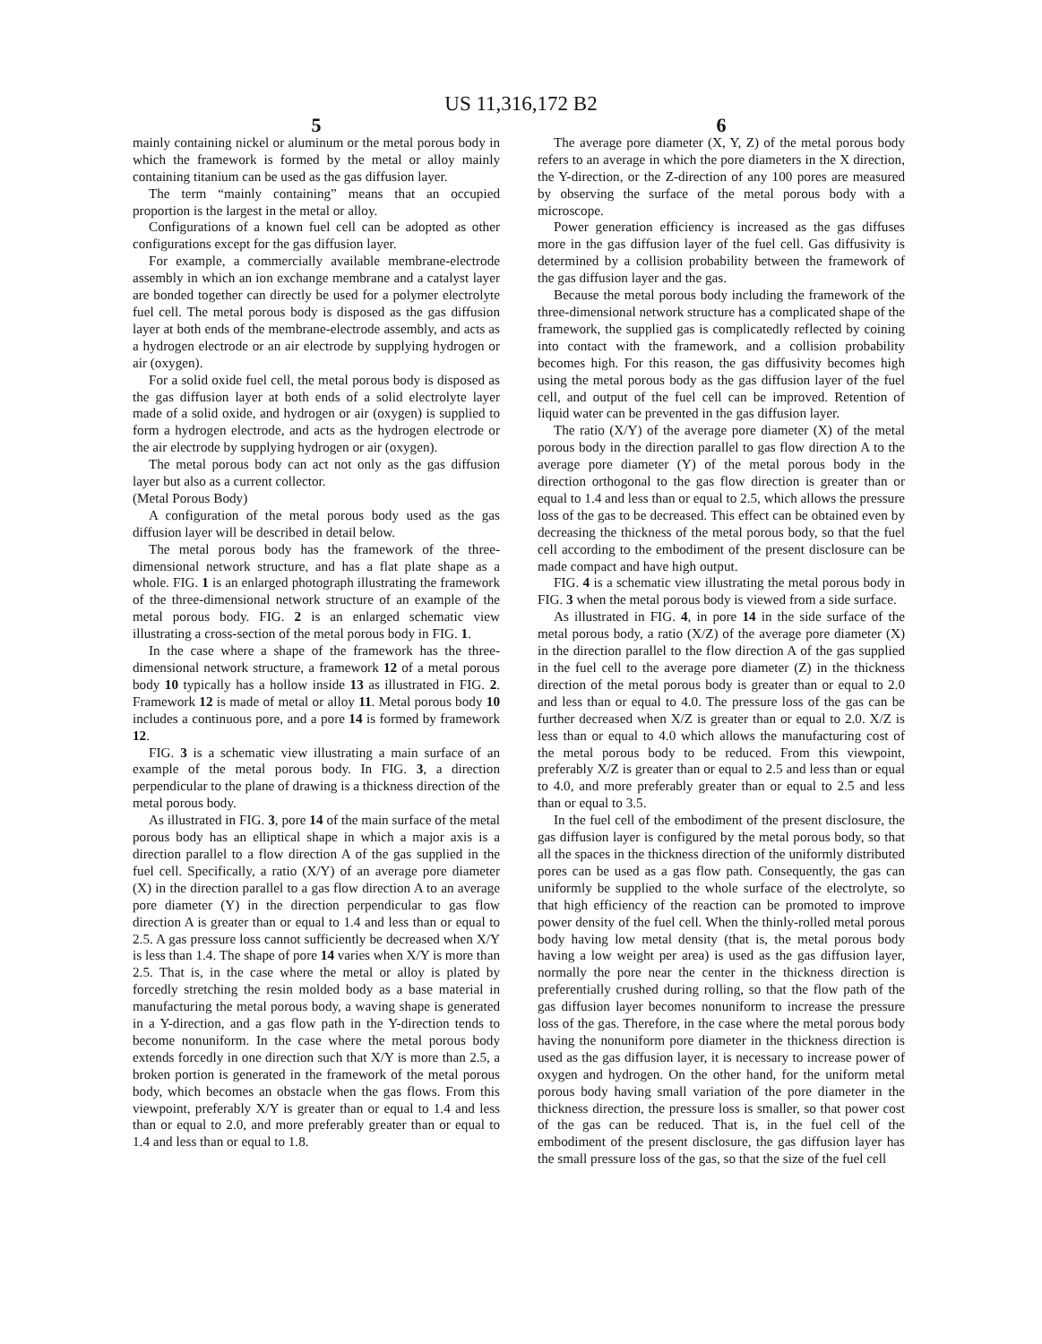US 11,316,172 B2
5
mainly containing nickel or aluminum or the metal porous body in which the framework is formed by the metal or alloy mainly containing titanium can be used as the gas diffusion layer.
The term “mainly containing” means that an occupied proportion is the largest in the metal or alloy.
Configurations of a known fuel cell can be adopted as other configurations except for the gas diffusion layer.
For example, a commercially available membrane-electrode assembly in which an ion exchange membrane and a catalyst layer are bonded together can directly be used for a polymer electrolyte fuel cell. The metal porous body is disposed as the gas diffusion layer at both ends of the membrane-electrode assembly, and acts as a hydrogen electrode or an air electrode by supplying hydrogen or air (oxygen).
For a solid oxide fuel cell, the metal porous body is disposed as the gas diffusion layer at both ends of a solid electrolyte layer made of a solid oxide, and hydrogen or air (oxygen) is supplied to form a hydrogen electrode, and acts as the hydrogen electrode or the air electrode by supplying hydrogen or air (oxygen).
The metal porous body can act not only as the gas diffusion layer but also as a current collector.
(Metal Porous Body)
A configuration of the metal porous body used as the gas diffusion layer will be described in detail below.
The metal porous body has the framework of the three-dimensional network structure, and has a flat plate shape as a whole. FIG. 1 is an enlarged photograph illustrating the framework of the three-dimensional network structure of an example of the metal porous body. FIG. 2 is an enlarged schematic view illustrating a cross-section of the metal porous body in FIG. 1.
In the case where a shape of the framework has the three-dimensional network structure, a framework 12 of a metal porous body 10 typically has a hollow inside 13 as illustrated in FIG. 2. Framework 12 is made of metal or alloy 11. Metal porous body 10 includes a continuous pore, and a pore 14 is formed by framework 12.
FIG. 3 is a schematic view illustrating a main surface of an example of the metal porous body. In FIG. 3, a direction perpendicular to the plane of drawing is a thickness direction of the metal porous body.
As illustrated in FIG. 3, pore 14 of the main surface of the metal porous body has an elliptical shape in which a major axis is a direction parallel to a flow direction A of the gas supplied in the fuel cell. Specifically, a ratio (X/Y) of an average pore diameter (X) in the direction parallel to a gas flow direction A to an average pore diameter (Y) in the direction perpendicular to gas flow direction A is greater than or equal to 1.4 and less than or equal to 2.5. A gas pressure loss cannot sufficiently be decreased when X/Y is less than 1.4. The shape of pore 14 varies when X/Y is more than 2.5. That is, in the case where the metal or alloy is plated by forcedly stretching the resin molded body as a base material in manufacturing the metal porous body, a waving shape is generated in a Y-direction, and a gas flow path in the Y-direction tends to become nonuniform. In the case where the metal porous body extends forcedly in one direction such that X/Y is more than 2.5, a broken portion is generated in the framework of the metal porous body, which becomes an obstacle when the gas flows. From this viewpoint, preferably X/Y is greater than or equal to 1.4 and less than or equal to 2.0, and more preferably greater than or equal to 1.4 and less than or equal to 1.8.
6
The average pore diameter (X, Y, Z) of the metal porous body refers to an average in which the pore diameters in the X direction, the Y-direction, or the Z-direction of any 100 pores are measured by observing the surface of the metal porous body with a microscope.
Power generation efficiency is increased as the gas diffuses more in the gas diffusion layer of the fuel cell. Gas diffusivity is determined by a collision probability between the framework of the gas diffusion layer and the gas.
Because the metal porous body including the framework of the three-dimensional network structure has a complicated shape of the framework, the supplied gas is complicatedly reflected by coining into contact with the framework, and a collision probability becomes high. For this reason, the gas diffusivity becomes high using the metal porous body as the gas diffusion layer of the fuel cell, and output of the fuel cell can be improved. Retention of liquid water can be prevented in the gas diffusion layer.
The ratio (X/Y) of the average pore diameter (X) of the metal porous body in the direction parallel to gas flow direction A to the average pore diameter (Y) of the metal porous body in the direction orthogonal to the gas flow direction is greater than or equal to 1.4 and less than or equal to 2.5, which allows the pressure loss of the gas to be decreased. This effect can be obtained even by decreasing the thickness of the metal porous body, so that the fuel cell according to the embodiment of the present disclosure can be made compact and have high output.
FIG. 4 is a schematic view illustrating the metal porous body in FIG. 3 when the metal porous body is viewed from a side surface.
As illustrated in FIG. 4, in pore 14 in the side surface of the metal porous body, a ratio (X/Z) of the average pore diameter (X) in the direction parallel to the flow direction A of the gas supplied in the fuel cell to the average pore diameter (Z) in the thickness direction of the metal porous body is greater than or equal to 2.0 and less than or equal to 4.0. The pressure loss of the gas can be further decreased when X/Z is greater than or equal to 2.0. X/Z is less than or equal to 4.0 which allows the manufacturing cost of the metal porous body to be reduced. From this viewpoint, preferably X/Z is greater than or equal to 2.5 and less than or equal to 4.0, and more preferably greater than or equal to 2.5 and less than or equal to 3.5.
In the fuel cell of the embodiment of the present disclosure, the gas diffusion layer is configured by the metal porous body, so that all the spaces in the thickness direction of the uniformly distributed pores can be used as a gas flow path. Consequently, the gas can uniformly be supplied to the whole surface of the electrolyte, so that high efficiency of the reaction can be promoted to improve power density of the fuel cell. When the thinly-rolled metal porous body having low metal density (that is, the metal porous body having a low weight per area) is used as the gas diffusion layer, normally the pore near the center in the thickness direction is preferentially crushed during rolling, so that the flow path of the gas diffusion layer becomes nonuniform to increase the pressure loss of the gas. Therefore, in the case where the metal porous body having the nonuniform pore diameter in the thickness direction is used as the gas diffusion layer, it is necessary to increase power of oxygen and hydrogen. On the other hand, for the uniform metal porous body having small variation of the pore diameter in the thickness direction, the pressure loss is smaller, so that power cost of the gas can be reduced. That is, in the fuel cell of the embodiment of the present disclosure, the gas diffusion layer has the small pressure loss of the gas, so that the size of the fuel cell